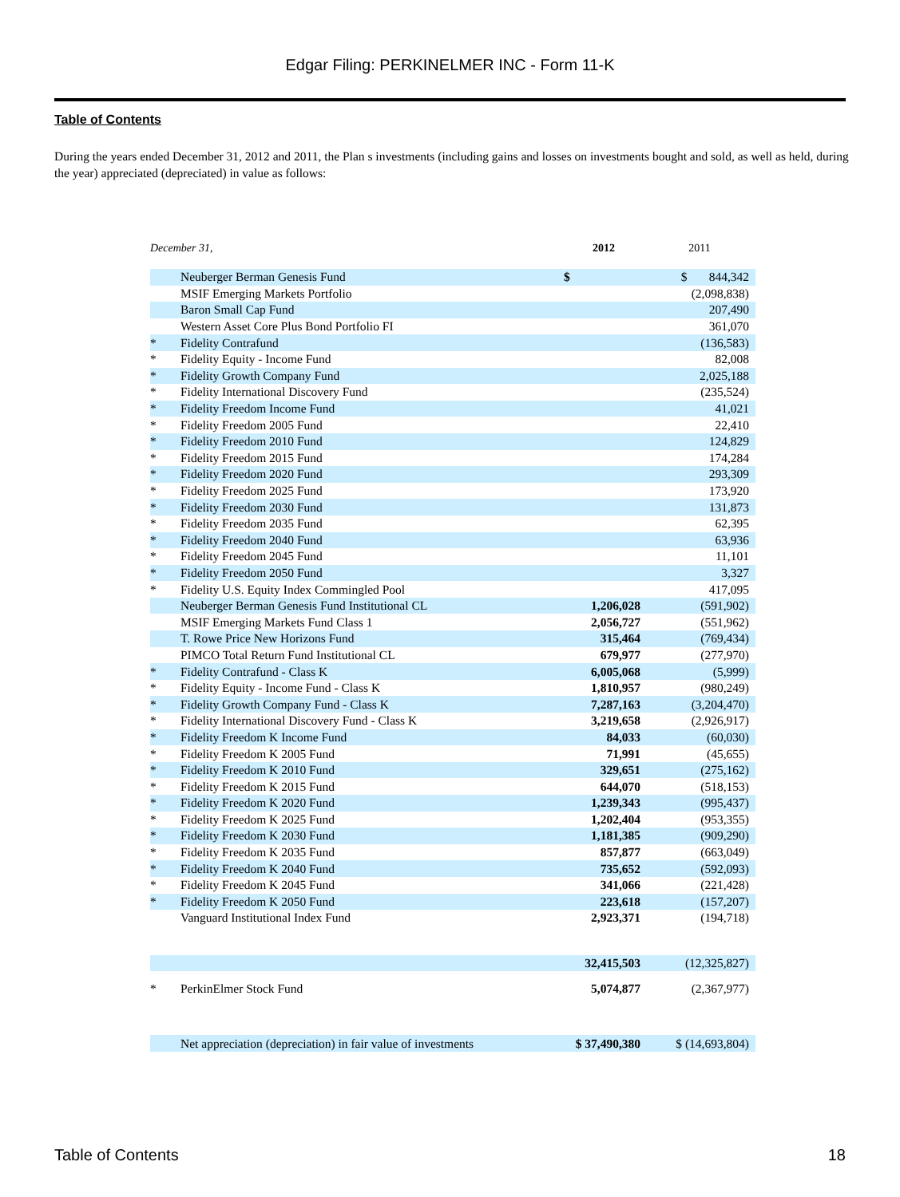Edgar Filing: PERKINELMER INC - Form 11-K
Table of Contents
During the years ended December 31, 2012 and 2011, the Plan s investments (including gains and losses on investments bought and sold, as well as held, during the year) appreciated (depreciated) in value as follows:
| December 31, | | 2012 | 2011 |
| --- | --- | --- | --- |
| | Neuberger Berman Genesis Fund | $ | $ 844,342 |
| | MSIF Emerging Markets Portfolio | | (2,098,838) |
| | Baron Small Cap Fund | | 207,490 |
| | Western Asset Core Plus Bond Portfolio FI | | 361,070 |
| * | Fidelity Contrafund | | (136,583) |
| * | Fidelity Equity - Income Fund | | 82,008 |
| * | Fidelity Growth Company Fund | | 2,025,188 |
| * | Fidelity International Discovery Fund | | (235,524) |
| * | Fidelity Freedom Income Fund | | 41,021 |
| * | Fidelity Freedom 2005 Fund | | 22,410 |
| * | Fidelity Freedom 2010 Fund | | 124,829 |
| * | Fidelity Freedom 2015 Fund | | 174,284 |
| * | Fidelity Freedom 2020 Fund | | 293,309 |
| * | Fidelity Freedom 2025 Fund | | 173,920 |
| * | Fidelity Freedom 2030 Fund | | 131,873 |
| * | Fidelity Freedom 2035 Fund | | 62,395 |
| * | Fidelity Freedom 2040 Fund | | 63,936 |
| * | Fidelity Freedom 2045 Fund | | 11,101 |
| * | Fidelity Freedom 2050 Fund | | 3,327 |
| * | Fidelity U.S. Equity Index Commingled Pool | | 417,095 |
| | Neuberger Berman Genesis Fund Institutional CL | 1,206,028 | (591,902) |
| | MSIF Emerging Markets Fund Class 1 | 2,056,727 | (551,962) |
| | T. Rowe Price New Horizons Fund | 315,464 | (769,434) |
| | PIMCO Total Return Fund Institutional CL | 679,977 | (277,970) |
| * | Fidelity Contrafund - Class K | 6,005,068 | (5,999) |
| * | Fidelity Equity - Income Fund - Class K | 1,810,957 | (980,249) |
| * | Fidelity Growth Company Fund - Class K | 7,287,163 | (3,204,470) |
| * | Fidelity International Discovery Fund - Class K | 3,219,658 | (2,926,917) |
| * | Fidelity Freedom K Income Fund | 84,033 | (60,030) |
| * | Fidelity Freedom K 2005 Fund | 71,991 | (45,655) |
| * | Fidelity Freedom K 2010 Fund | 329,651 | (275,162) |
| * | Fidelity Freedom K 2015 Fund | 644,070 | (518,153) |
| * | Fidelity Freedom K 2020 Fund | 1,239,343 | (995,437) |
| * | Fidelity Freedom K 2025 Fund | 1,202,404 | (953,355) |
| * | Fidelity Freedom K 2030 Fund | 1,181,385 | (909,290) |
| * | Fidelity Freedom K 2035 Fund | 857,877 | (663,049) |
| * | Fidelity Freedom K 2040 Fund | 735,652 | (592,093) |
| * | Fidelity Freedom K 2045 Fund | 341,066 | (221,428) |
| * | Fidelity Freedom K 2050 Fund | 223,618 | (157,207) |
| | Vanguard Institutional Index Fund | 2,923,371 | (194,718) |
| | | 32,415,503 | (12,325,827) |
| * | PerkinElmer Stock Fund | 5,074,877 | (2,367,977) |
| | Net appreciation (depreciation) in fair value of investments | $ 37,490,380 | $ (14,693,804) |
Table of Contents 18